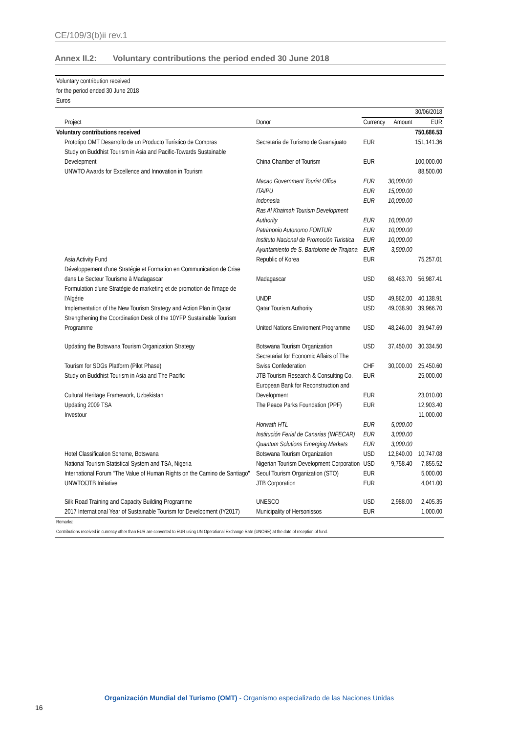CE/109/3(b)ii rev.1
Annex II.2: Voluntary contributions the period ended 30 June 2018
Voluntary contribution received
for the period ended 30 June 2018
Euros
| | | | | 30/06/2018 |
| --- | --- | --- | --- | --- |
| Project | Donor | Currency | Amount | EUR |
| Voluntary contributions received | | | | 750,686.53 |
| Prototipo OMT Desarrollo de un Producto Turístico de Compras | Secretaría de Turismo de Guanajuato | EUR | | 151,141.36 |
| Study on Buddhist Tourism in Asia and Pacific-Towards Sustainable Develepment | China Chamber of Tourism | EUR | | 100,000.00 |
| UNWTO Awards for Excellence and Innovation in Tourism | | | | 88,500.00 |
| | Macao Government Tourist Office | EUR | 30,000.00 | |
| | ITAIPU | EUR | 15,000.00 | |
| | Indonesia | EUR | 10,000.00 | |
| | Ras Al Khaimah Tourism Development Authority | EUR | 10,000.00 | |
| | Patrimonio Autonomo FONTUR | EUR | 10,000.00 | |
| | Instituto Nacional de Promoción Turistica | EUR | 10,000.00 | |
| | Ayuntamiento de S. Bartolome de Tirajana | EUR | 3,500.00 | |
| Asia Activity Fund | Republic of Korea | EUR | | 75,257.01 |
| Développement d'une Stratégie et Formation en Communication de Crise dans Le Secteur Tourisme à Madagascar | Madagascar | USD | 68,463.70 | 56,987.41 |
| Formulation d'une Stratégie de marketing et de promotion de l'image de l'Algérie | UNDP | USD | 49,862.00 | 40,138.91 |
| Implementation of the New Tourism Strategy and Action Plan in Qatar | Qatar Tourism Authority | USD | 49,038.90 | 39,966.70 |
| Strengthening the Coordination Desk of the 10YFP Sustainable Tourism Programme | United Nations Enviroment Programme | USD | 48,246.00 | 39,947.69 |
| Updating the Botswana Tourism Organization Strategy | Botswana Tourism Organization | USD | 37,450.00 | 30,334.50 |
| Tourism for SDGs Platform (Pilot Phase) | Secretariat for Economic Affairs of The Swiss Confederation | CHF | 30,000.00 | 25,450.60 |
| Study on Buddhist Tourism in Asia and The Pacific | JTB Tourism Research & Consulting Co. | EUR | | 25,000.00 |
| Cultural Heritage Framework, Uzbekistan | European Bank for Reconstruction and Development | EUR | | 23,010.00 |
| Updating 2009 TSA | The Peace Parks Foundation (PPF) | EUR | | 12,903.40 |
| Investour | | | | 11,000.00 |
| | Horwath HTL | EUR | 5,000.00 | |
| | Institución Ferial de Canarias (INFECAR) | EUR | 3,000.00 | |
| | Quantum Solutions Emerging Markets | EUR | 3,000.00 | |
| Hotel Classification Scheme, Botswana | Botswana Tourism Organization | USD | 12,840.00 | 10,747.08 |
| National Tourism Statistical System and TSA, Nigeria | Nigerian Tourism Development Corporation | USD | 9,758.40 | 7,855.52 |
| International Forum "The Value of Human Rights on the Camino de Santiago" | Seoul Tourism Organization (STO) | EUR | | 5,000.00 |
| UNWTO/JTB Initiative | JTB Corporation | EUR | | 4,041.00 |
| Silk Road Training and Capacity Building Programme | UNESCO | USD | 2,988.00 | 2,405.35 |
| 2017 International Year of Sustainable Tourism for Development (IY2017) | Municipality of Hersonissos | EUR | | 1,000.00 |
Remarks:
Contributions received in currency other than EUR are converted to EUR using UN Operational Exchange Rate (UNORE) at the date of reception of fund.
Organización Mundial del Turismo (OMT) - Organismo especializado de las Naciones Unidas
16